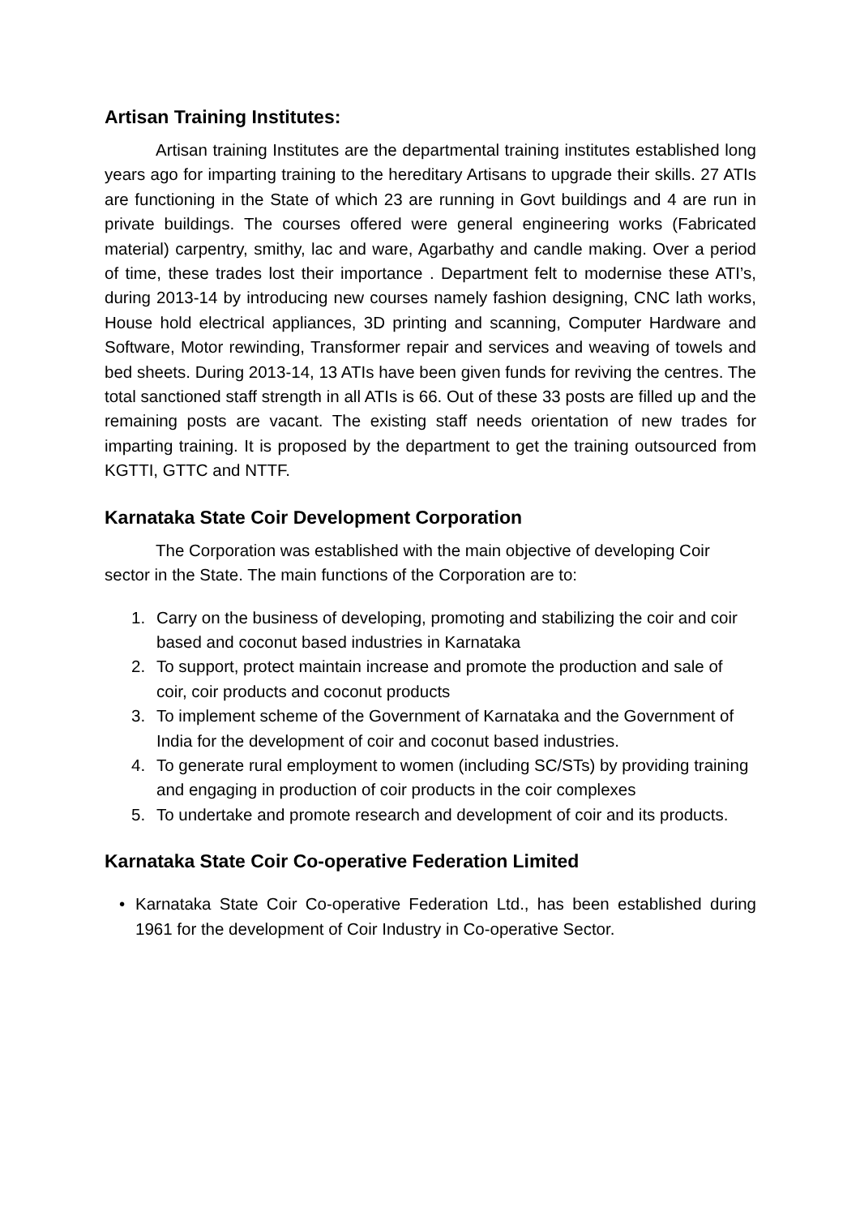Artisan Training Institutes:
Artisan training Institutes are the departmental training institutes established long years ago for imparting training to the hereditary Artisans to upgrade their skills. 27 ATIs are functioning in the State of which 23 are running in Govt buildings and 4 are run in private buildings. The courses offered were general engineering works (Fabricated material) carpentry, smithy, lac and ware, Agarbathy and candle making. Over a period of time, these trades lost their importance . Department felt to modernise these ATI’s, during 2013-14 by introducing new courses namely fashion designing, CNC lath works, House hold electrical appliances, 3D printing and scanning, Computer Hardware and Software, Motor rewinding, Transformer repair and services and weaving of towels and bed sheets. During 2013-14, 13 ATIs have been given funds for reviving the centres. The total sanctioned staff strength in all ATIs is 66. Out of these 33 posts are filled up and the remaining posts are vacant. The existing staff needs orientation of new trades for imparting training. It is proposed by the department to get the training outsourced from KGTTI, GTTC and NTTF.
Karnataka State Coir Development Corporation
The Corporation was established with the main objective of developing Coir sector in the State. The main functions of the Corporation are to:
1. Carry on the business of developing, promoting and stabilizing the coir and coir based and coconut based industries in Karnataka
2. To support, protect maintain increase and promote the production and sale of coir, coir products and coconut products
3. To implement scheme of the Government of Karnataka and the Government of India for the development of coir and coconut based industries.
4. To generate rural employment to women (including SC/STs) by providing training and engaging in production of coir products in the coir complexes
5. To undertake and promote research and development of coir and its products.
Karnataka State Coir Co-operative Federation Limited
• Karnataka State Coir Co-operative Federation Ltd., has been established during 1961 for the development of Coir Industry in Co-operative Sector.